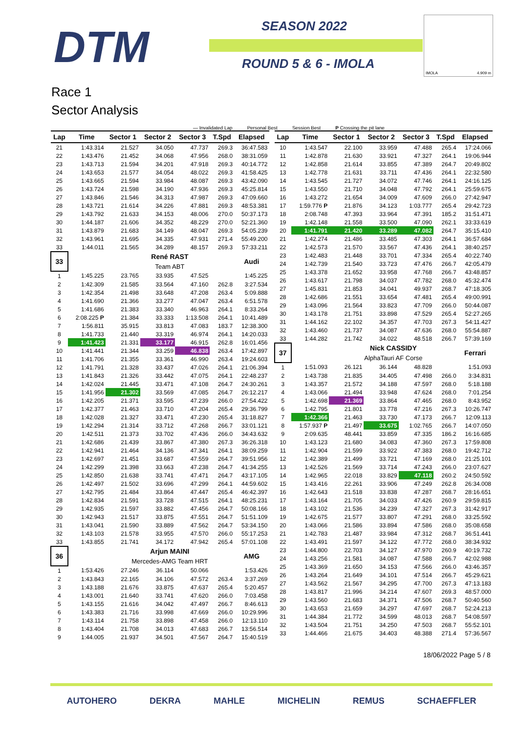DTM SEASON 2022
ROUND 5 & 6 - IMOLA
IMOLA 4.909 m
Race 1
Sector Analysis
— Invalidated Lap Personal Best Session Best P Crossing the pit lane
| Lap | Time | Sector 1 | Sector 2 | Sector 3 | T.Spd | Elapsed |
| --- | --- | --- | --- | --- | --- | --- |
| 21 | 1:43.314 | 21.527 | 34.050 | 47.737 | 269.3 | 36:47.583 |
| 22 | 1:43.476 | 21.452 | 34.068 | 47.956 | 268.0 | 38:31.059 |
| 23 | 1:43.713 | 21.594 | 34.201 | 47.918 | 269.3 | 40:14.772 |
| 24 | 1:43.653 | 21.577 | 34.054 | 48.022 | 269.3 | 41:58.425 |
| 25 | 1:43.665 | 21.594 | 33.984 | 48.087 | 269.3 | 43:42.090 |
| 26 | 1:43.724 | 21.598 | 34.190 | 47.936 | 269.3 | 45:25.814 |
| 27 | 1:43.846 | 21.546 | 34.313 | 47.987 | 269.3 | 47:09.660 |
| 28 | 1:43.721 | 21.614 | 34.226 | 47.881 | 269.3 | 48:53.381 |
| 29 | 1:43.792 | 21.633 | 34.153 | 48.006 | 270.0 | 50:37.173 |
| 30 | 1:44.187 | 21.606 | 34.352 | 48.229 | 270.0 | 52:21.360 |
| 31 | 1:43.879 | 21.683 | 34.149 | 48.047 | 269.3 | 54:05.239 |
| 32 | 1:43.961 | 21.695 | 34.335 | 47.931 | 271.4 | 55:49.200 |
| 33 | 1:44.011 | 21.565 | 34.289 | 48.157 | 269.3 | 57:33.211 |
| 33 | | René RAST | | | | Audi |
| | | Team ABT | | | | |
| 1 | 1:45.225 | 23.765 | 33.935 | 47.525 | | 1:45.225 |
| 2 | 1:42.309 | 21.585 | 33.564 | 47.160 | 262.8 | 3:27.534 |
| 3 | 1:42.354 | 21.498 | 33.648 | 47.208 | 263.4 | 5:09.888 |
| 4 | 1:41.690 | 21.366 | 33.277 | 47.047 | 263.4 | 6:51.578 |
| 5 | 1:41.686 | 21.383 | 33.340 | 46.963 | 264.1 | 8:33.264 |
| 6 | 2:08.225 P | 21.384 | 33.333 | 1:13.508 | 264.1 | 10:41.489 |
| 7 | 1:56.811 | 35.915 | 33.813 | 47.083 | 183.7 | 12:38.300 |
| 8 | 1:41.733 | 21.440 | 33.319 | 46.974 | 264.1 | 14:20.033 |
| 9 | 1:41.423 | 21.331 | 33.177 | 46.915 | 262.8 | 16:01.456 |
| 10 | 1:41.441 | 21.344 | 33.259 | 46.838 | 263.4 | 17:42.897 |
| 11 | 1:41.706 | 21.355 | 33.361 | 46.990 | 263.4 | 19:24.603 |
| 12 | 1:41.791 | 21.328 | 33.437 | 47.026 | 264.1 | 21:06.394 |
| 13 | 1:41.843 | 21.326 | 33.442 | 47.075 | 264.1 | 22:48.237 |
| 14 | 1:42.024 | 21.445 | 33.471 | 47.108 | 264.7 | 24:30.261 |
| 15 | 1:41.956 | 21.302 | 33.569 | 47.085 | 264.7 | 26:12.217 |
| 16 | 1:42.205 | 21.371 | 33.595 | 47.239 | 266.0 | 27:54.422 |
| 17 | 1:42.377 | 21.463 | 33.710 | 47.204 | 265.4 | 29:36.799 |
| 18 | 1:42.028 | 21.327 | 33.471 | 47.230 | 265.4 | 31:18.827 |
| 19 | 1:42.294 | 21.314 | 33.712 | 47.268 | 266.7 | 33:01.121 |
| 20 | 1:42.511 | 21.373 | 33.702 | 47.436 | 266.0 | 34:43.632 |
| 21 | 1:42.686 | 21.439 | 33.867 | 47.380 | 267.3 | 36:26.318 |
| 22 | 1:42.941 | 21.464 | 34.136 | 47.341 | 264.1 | 38:09.259 |
| 23 | 1:42.697 | 21.451 | 33.687 | 47.559 | 264.7 | 39:51.956 |
| 24 | 1:42.299 | 21.398 | 33.663 | 47.238 | 264.7 | 41:34.255 |
| 25 | 1:42.850 | 21.638 | 33.741 | 47.471 | 264.7 | 43:17.105 |
| 26 | 1:42.497 | 21.502 | 33.696 | 47.299 | 264.1 | 44:59.602 |
| 27 | 1:42.795 | 21.484 | 33.864 | 47.447 | 265.4 | 46:42.397 |
| 28 | 1:42.834 | 21.591 | 33.728 | 47.515 | 264.1 | 48:25.231 |
| 29 | 1:42.935 | 21.597 | 33.882 | 47.456 | 264.7 | 50:08.166 |
| 30 | 1:42.943 | 21.517 | 33.875 | 47.551 | 264.7 | 51:51.109 |
| 31 | 1:43.041 | 21.590 | 33.889 | 47.562 | 264.7 | 53:34.150 |
| 32 | 1:43.103 | 21.578 | 33.955 | 47.570 | 266.0 | 55:17.253 |
| 33 | 1:43.855 | 21.741 | 34.172 | 47.942 | 265.4 | 57:01.108 |
| 36 | | Arjun MAINI | | | | AMG |
| | | Mercedes-AMG Team HRT | | | | |
| 1 | 1:53.426 | 27.246 | 36.114 | 50.066 | | 1:53.426 |
| 2 | 1:43.843 | 22.165 | 34.106 | 47.572 | 263.4 | 3:37.269 |
| 3 | 1:43.188 | 21.676 | 33.875 | 47.637 | 265.4 | 5:20.457 |
| 4 | 1:43.001 | 21.640 | 33.741 | 47.620 | 266.0 | 7:03.458 |
| 5 | 1:43.155 | 21.616 | 34.042 | 47.497 | 266.7 | 8:46.613 |
| 6 | 1:43.383 | 21.716 | 33.998 | 47.669 | 266.0 | 10:29.996 |
| 7 | 1:43.114 | 21.758 | 33.898 | 47.458 | 266.0 | 12:13.110 |
| 8 | 1:43.404 | 21.708 | 34.013 | 47.683 | 266.7 | 13:56.514 |
| 9 | 1:44.005 | 21.937 | 34.501 | 47.567 | 264.7 | 15:40.519 |
| Lap | Time | Sector 1 | Sector 2 | Sector 3 | T.Spd | Elapsed |
| --- | --- | --- | --- | --- | --- | --- |
| 10 | 1:43.547 | 22.100 | 33.959 | 47.488 | 265.4 | 17:24.066 |
| 11 | 1:42.878 | 21.630 | 33.921 | 47.327 | 264.1 | 19:06.944 |
| 12 | 1:42.858 | 21.614 | 33.855 | 47.389 | 264.7 | 20:49.802 |
| 13 | 1:42.778 | 21.631 | 33.711 | 47.436 | 264.1 | 22:32.580 |
| 14 | 1:43.545 | 21.727 | 34.072 | 47.746 | 264.1 | 24:16.125 |
| 15 | 1:43.550 | 21.710 | 34.048 | 47.792 | 264.1 | 25:59.675 |
| 16 | 1:43.272 | 21.654 | 34.009 | 47.609 | 266.0 | 27:42.947 |
| 17 | 1:59.776 P | 21.876 | 34.123 | 1:03.777 | 265.4 | 29:42.723 |
| 18 | 2:08.748 | 47.393 | 33.964 | 47.391 | 185.2 | 31:51.471 |
| 19 | 1:42.148 | 21.558 | 33.500 | 47.090 | 262.1 | 33:33.619 |
| 20 | 1:41.791 | 21.420 | 33.289 | 47.082 | 264.7 | 35:15.410 |
| 21 | 1:42.274 | 21.486 | 33.485 | 47.303 | 264.1 | 36:57.684 |
| 22 | 1:42.573 | 21.570 | 33.567 | 47.436 | 264.1 | 38:40.257 |
| 23 | 1:42.483 | 21.448 | 33.701 | 47.334 | 265.4 | 40:22.740 |
| 24 | 1:42.739 | 21.540 | 33.723 | 47.476 | 266.7 | 42:05.479 |
| 25 | 1:43.378 | 21.652 | 33.958 | 47.768 | 266.7 | 43:48.857 |
| 26 | 1:43.617 | 21.798 | 34.037 | 47.782 | 268.0 | 45:32.474 |
| 27 | 1:45.831 | 21.853 | 34.041 | 49.937 | 268.7 | 47:18.305 |
| 28 | 1:42.686 | 21.551 | 33.654 | 47.481 | 265.4 | 49:00.991 |
| 29 | 1:43.096 | 21.564 | 33.823 | 47.709 | 266.0 | 50:44.087 |
| 30 | 1:43.178 | 21.751 | 33.898 | 47.529 | 265.4 | 52:27.265 |
| 31 | 1:44.162 | 22.102 | 34.357 | 47.703 | 267.3 | 54:11.427 |
| 32 | 1:43.460 | 21.737 | 34.087 | 47.636 | 268.0 | 55:54.887 |
| 33 | 1:44.282 | 21.742 | 34.022 | 48.518 | 266.7 | 57:39.169 |
| 37 | | Nick CASSIDY | | | | Ferrari |
| | | AlphaTauri AF Corse | | | | |
| 1 | 1:51.093 | 26.121 | 36.144 | 48.828 | | 1:51.093 |
| 2 | 1:43.738 | 21.835 | 34.405 | 47.498 | 266.0 | 3:34.831 |
| 3 | 1:43.357 | 21.572 | 34.188 | 47.597 | 268.0 | 5:18.188 |
| 4 | 1:43.066 | 21.494 | 33.948 | 47.624 | 268.0 | 7:01.254 |
| 5 | 1:42.698 | 21.369 | 33.864 | 47.465 | 268.0 | 8:43.952 |
| 6 | 1:42.795 | 21.801 | 33.778 | 47.216 | 267.3 | 10:26.747 |
| 7 | 1:42.366 | 21.463 | 33.730 | 47.173 | 266.7 | 12:09.113 |
| 8 | 1:57.937 P | 21.497 | 33.675 | 1:02.765 | 266.7 | 14:07.050 |
| 9 | 2:09.635 | 48.441 | 33.859 | 47.335 | 186.2 | 16:16.685 |
| 10 | 1:43.123 | 21.680 | 34.083 | 47.360 | 267.3 | 17:59.808 |
| 11 | 1:42.904 | 21.599 | 33.922 | 47.383 | 268.0 | 19:42.712 |
| 12 | 1:42.389 | 21.499 | 33.721 | 47.169 | 268.0 | 21:25.101 |
| 13 | 1:42.526 | 21.569 | 33.714 | 47.243 | 266.0 | 23:07.627 |
| 14 | 1:42.965 | 22.018 | 33.829 | 47.118 | 260.2 | 24:50.592 |
| 15 | 1:43.416 | 22.261 | 33.906 | 47.249 | 262.8 | 26:34.008 |
| 16 | 1:42.643 | 21.518 | 33.838 | 47.287 | 268.7 | 28:16.651 |
| 17 | 1:43.164 | 21.705 | 34.033 | 47.426 | 260.9 | 29:59.815 |
| 18 | 1:43.102 | 21.536 | 34.239 | 47.327 | 267.3 | 31:42.917 |
| 19 | 1:42.675 | 21.577 | 33.807 | 47.291 | 268.0 | 33:25.592 |
| 20 | 1:43.066 | 21.586 | 33.894 | 47.586 | 268.0 | 35:08.658 |
| 21 | 1:42.783 | 21.487 | 33.984 | 47.312 | 268.7 | 36:51.441 |
| 22 | 1:43.491 | 21.597 | 34.122 | 47.772 | 268.0 | 38:34.932 |
| 23 | 1:44.800 | 22.703 | 34.127 | 47.970 | 260.9 | 40:19.732 |
| 24 | 1:43.256 | 21.581 | 34.087 | 47.588 | 266.7 | 42:02.988 |
| 25 | 1:43.369 | 21.650 | 34.153 | 47.566 | 266.0 | 43:46.357 |
| 26 | 1:43.264 | 21.649 | 34.101 | 47.514 | 266.7 | 45:29.621 |
| 27 | 1:43.562 | 21.567 | 34.295 | 47.700 | 267.3 | 47:13.183 |
| 28 | 1:43.817 | 21.996 | 34.214 | 47.607 | 269.3 | 48:57.000 |
| 29 | 1:43.560 | 21.683 | 34.371 | 47.506 | 268.7 | 50:40.560 |
| 30 | 1:43.653 | 21.659 | 34.297 | 47.697 | 268.7 | 52:24.213 |
| 31 | 1:44.384 | 21.772 | 34.599 | 48.013 | 268.7 | 54:08.597 |
| 32 | 1:43.504 | 21.751 | 34.250 | 47.503 | 268.7 | 55:52.101 |
| 33 | 1:44.466 | 21.675 | 34.403 | 48.388 | 271.4 | 57:36.567 |
18/06/2022 Page 5 / 8
AUTOHERO DEKRA MAHLE MICHELIN REMUS SCHAEFFLER